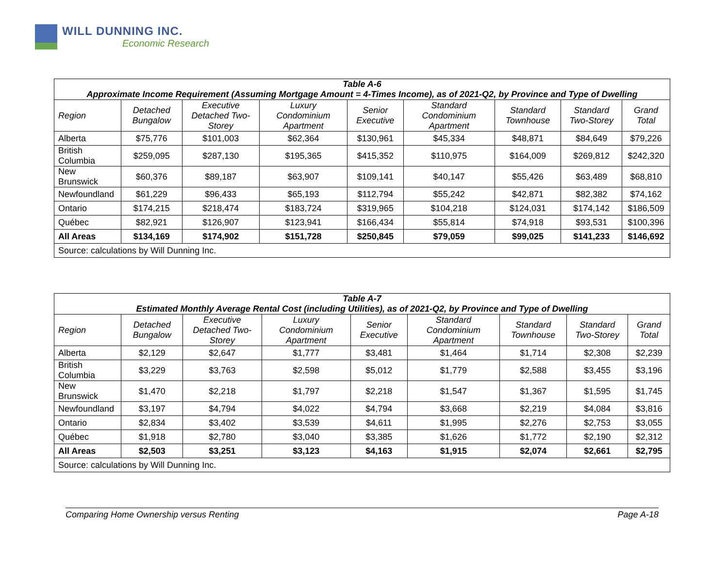WILL DUNNING INC.
Economic Research
| Table A-6 Approximate Income Requirement (Assuming Mortgage Amount = 4-Times Income), as of 2021-Q2, by Province and Type of Dwelling | | | | | | | | |
| Region | Detached Bungalow | Executive Detached Two-Storey | Luxury Condominium Apartment | Senior Executive | Standard Condominium Apartment | Standard Townhouse | Standard Two-Storey | Grand Total |
| Alberta | $75,776 | $101,003 | $62,364 | $130,961 | $45,334 | $48,871 | $84,649 | $79,226 |
| British Columbia | $259,095 | $287,130 | $195,365 | $415,352 | $110,975 | $164,009 | $269,812 | $242,320 |
| New Brunswick | $60,376 | $89,187 | $63,907 | $109,141 | $40,147 | $55,426 | $63,489 | $68,810 |
| Newfoundland | $61,229 | $96,433 | $65,193 | $112,794 | $55,242 | $42,871 | $82,382 | $74,162 |
| Ontario | $174,215 | $218,474 | $183,724 | $319,965 | $104,218 | $124,031 | $174,142 | $186,509 |
| Québec | $82,921 | $126,907 | $123,941 | $166,434 | $55,814 | $74,918 | $93,531 | $100,396 |
| All Areas | $134,169 | $174,902 | $151,728 | $250,845 | $79,059 | $99,025 | $141,233 | $146,692 |
| Source: calculations by Will Dunning Inc. | | | | | | | | |
| Table A-7 Estimated Monthly Average Rental Cost (including Utilities), as of 2021-Q2, by Province and Type of Dwelling | | | | | | | | |
| Region | Detached Bungalow | Executive Detached Two-Storey | Luxury Condominium Apartment | Senior Executive | Standard Condominium Apartment | Standard Townhouse | Standard Two-Storey | Grand Total |
| Alberta | $2,129 | $2,647 | $1,777 | $3,481 | $1,464 | $1,714 | $2,308 | $2,239 |
| British Columbia | $3,229 | $3,763 | $2,598 | $5,012 | $1,779 | $2,588 | $3,455 | $3,196 |
| New Brunswick | $1,470 | $2,218 | $1,797 | $2,218 | $1,547 | $1,367 | $1,595 | $1,745 |
| Newfoundland | $3,197 | $4,794 | $4,022 | $4,794 | $3,668 | $2,219 | $4,084 | $3,816 |
| Ontario | $2,834 | $3,402 | $3,539 | $4,611 | $1,995 | $2,276 | $2,753 | $3,055 |
| Québec | $1,918 | $2,780 | $3,040 | $3,385 | $1,626 | $1,772 | $2,190 | $2,312 |
| All Areas | $2,503 | $3,251 | $3,123 | $4,163 | $1,915 | $2,074 | $2,661 | $2,795 |
| Source: calculations by Will Dunning Inc. | | | | | | | | |
Comparing Home Ownership versus Renting Page A-18